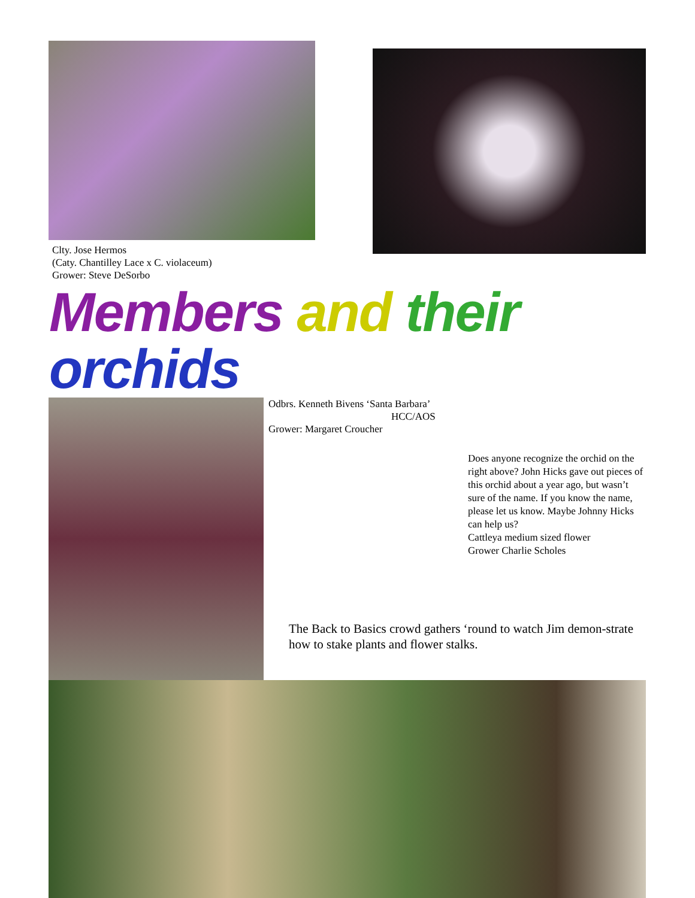Clty. Jose Hermos
(Caty. Chantilley Lace x C. violaceum)
Grower: Steve DeSorbo
Members and their orchids
Odbrs. Kenneth Bivens ‘Santa Barbara’
HCC/AOS
Grower: Margaret Croucher
Does anyone recognize the orchid on the right above? John Hicks gave out pieces of this orchid about a year ago, but wasn’t sure of the name. If you know the name, please let us know. Maybe Johnny Hicks can help us?
Cattleya medium sized flower
Grower Charlie Scholes
The Back to Basics crowd gathers ‘round to watch Jim demon-strate how to stake plants and flower stalks.